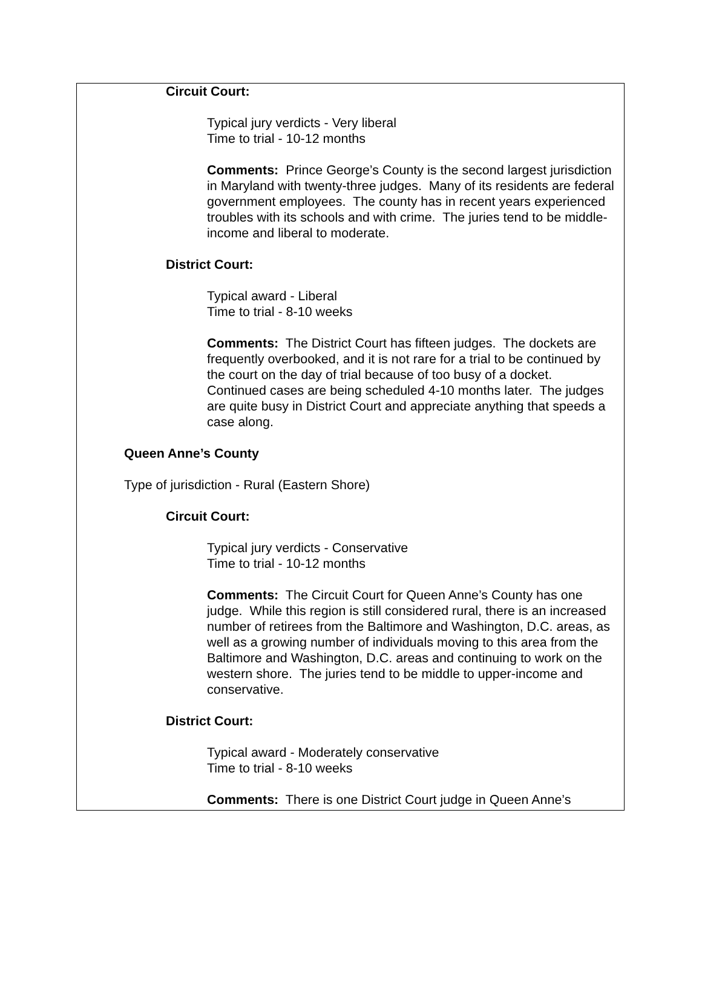Circuit Court:
Typical jury verdicts - Very liberal
Time to trial - 10-12 months
Comments: Prince George’s County is the second largest jurisdiction in Maryland with twenty-three judges. Many of its residents are federal government employees. The county has in recent years experienced troubles with its schools and with crime. The juries tend to be middle-income and liberal to moderate.
District Court:
Typical award - Liberal
Time to trial - 8-10 weeks
Comments: The District Court has fifteen judges. The dockets are frequently overbooked, and it is not rare for a trial to be continued by the court on the day of trial because of too busy of a docket. Continued cases are being scheduled 4-10 months later. The judges are quite busy in District Court and appreciate anything that speeds a case along.
Queen Anne’s County
Type of jurisdiction - Rural (Eastern Shore)
Circuit Court:
Typical jury verdicts - Conservative
Time to trial - 10-12 months
Comments: The Circuit Court for Queen Anne’s County has one judge. While this region is still considered rural, there is an increased number of retirees from the Baltimore and Washington, D.C. areas, as well as a growing number of individuals moving to this area from the Baltimore and Washington, D.C. areas and continuing to work on the western shore. The juries tend to be middle to upper-income and conservative.
District Court:
Typical award - Moderately conservative
Time to trial - 8-10 weeks
Comments: There is one District Court judge in Queen Anne’s